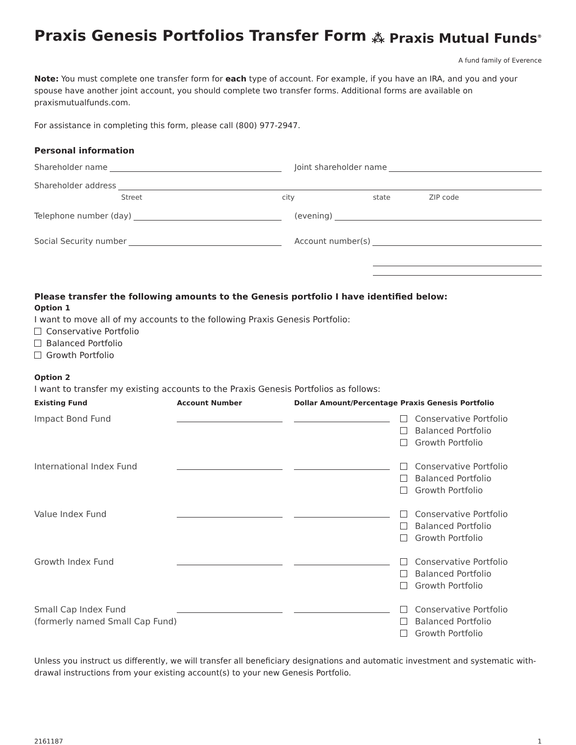Praxis Genesis Portfolios Transfer Form
⁂ Praxis Mutual Funds<sup>®</sup>
A fund family of Everence
Note: You must complete one transfer form for each type of account. For example, if you have an IRA, and you and your spouse have another joint account, you should complete two transfer forms. Additional forms are available on praxismutualfunds.com.
For assistance in completing this form, please call (800) 977-2947.
Personal information
Shareholder name Joint shareholder name
Shareholder address
Street city state ZIP code
Telephone number (day) (evening)
Social Security number Account number(s)
Please transfer the following amounts to the Genesis portfolio I have identified below:
Option 1
I want to move all of my accounts to the following Praxis Genesis Portfolio:
Conservative Portfolio
Balanced Portfolio
Growth Portfolio
Option 2
I want to transfer my existing accounts to the Praxis Genesis Portfolios as follows:
| Existing Fund | Account Number | Dollar Amount/Percentage | Praxis Genesis Portfolio |
| --- | --- | --- | --- |
| Impact Bond Fund | | | Conservative Portfolio Balanced Portfolio Growth Portfolio |
| International Index Fund | | | Conservative Portfolio Balanced Portfolio Growth Portfolio |
| Value Index Fund | | | Conservative Portfolio Balanced Portfolio Growth Portfolio |
| Growth Index Fund | | | Conservative Portfolio Balanced Portfolio Growth Portfolio |
| Small Cap Index Fund (formerly named Small Cap Fund) | | | Conservative Portfolio Balanced Portfolio Growth Portfolio |
Unless you instruct us differently, we will transfer all beneficiary designations and automatic investment and systematic with-drawal instructions from your existing account(s) to your new Genesis Portfolio.
2161187 1